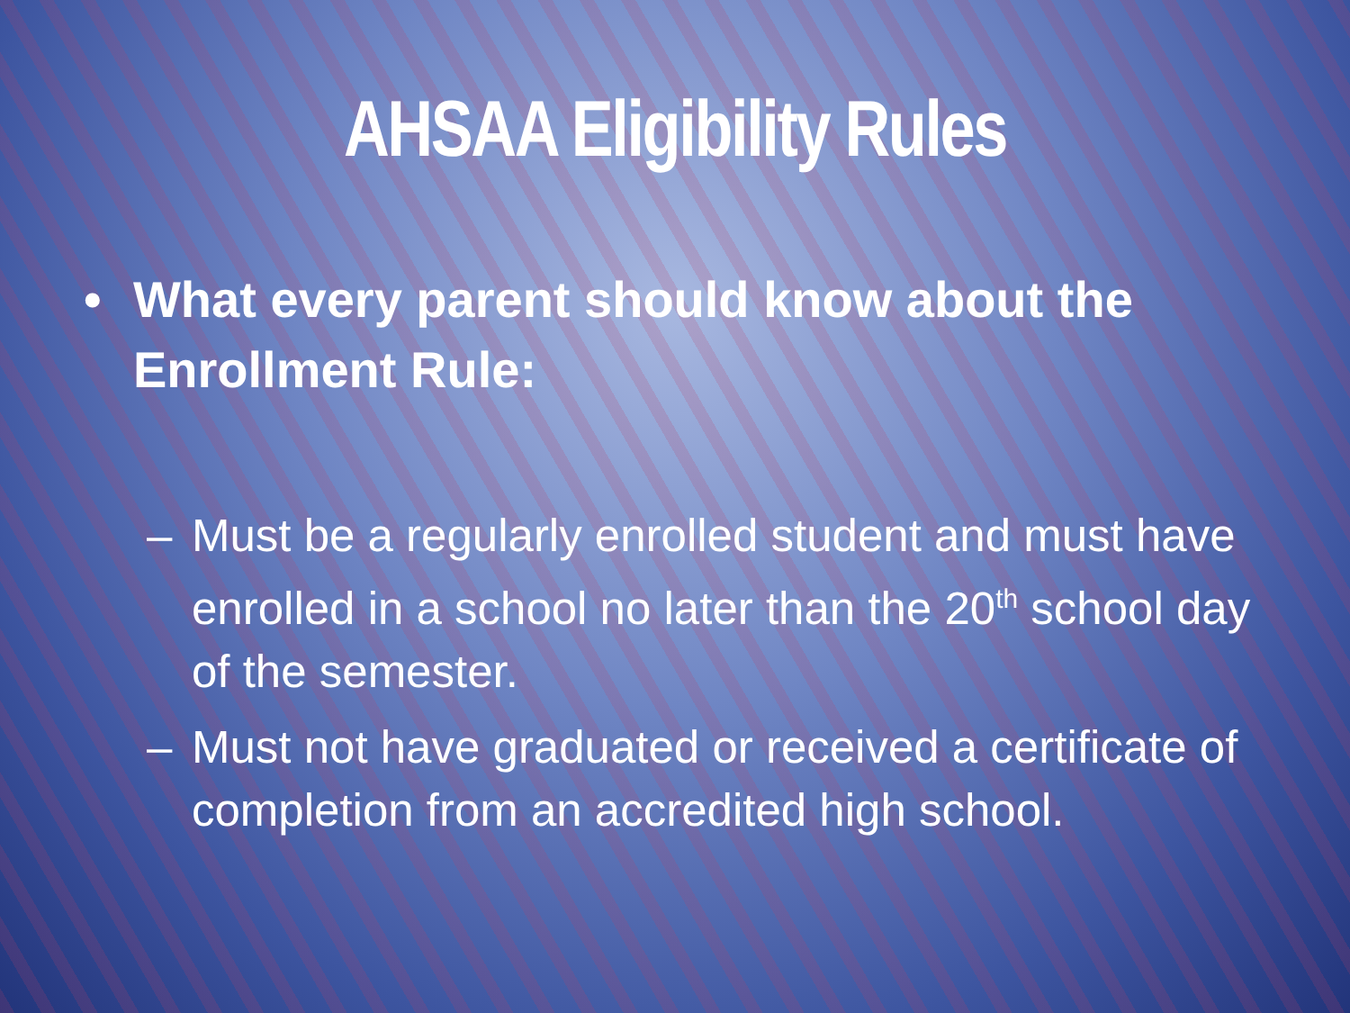AHSAA Eligibility Rules
• What every parent should know about the Enrollment Rule:
– Must be a regularly enrolled student and must have enrolled in a school no later than the 20<sup>th</sup> school day of the semester.
– Must not have graduated or received a certificate of completion from an accredited high school.